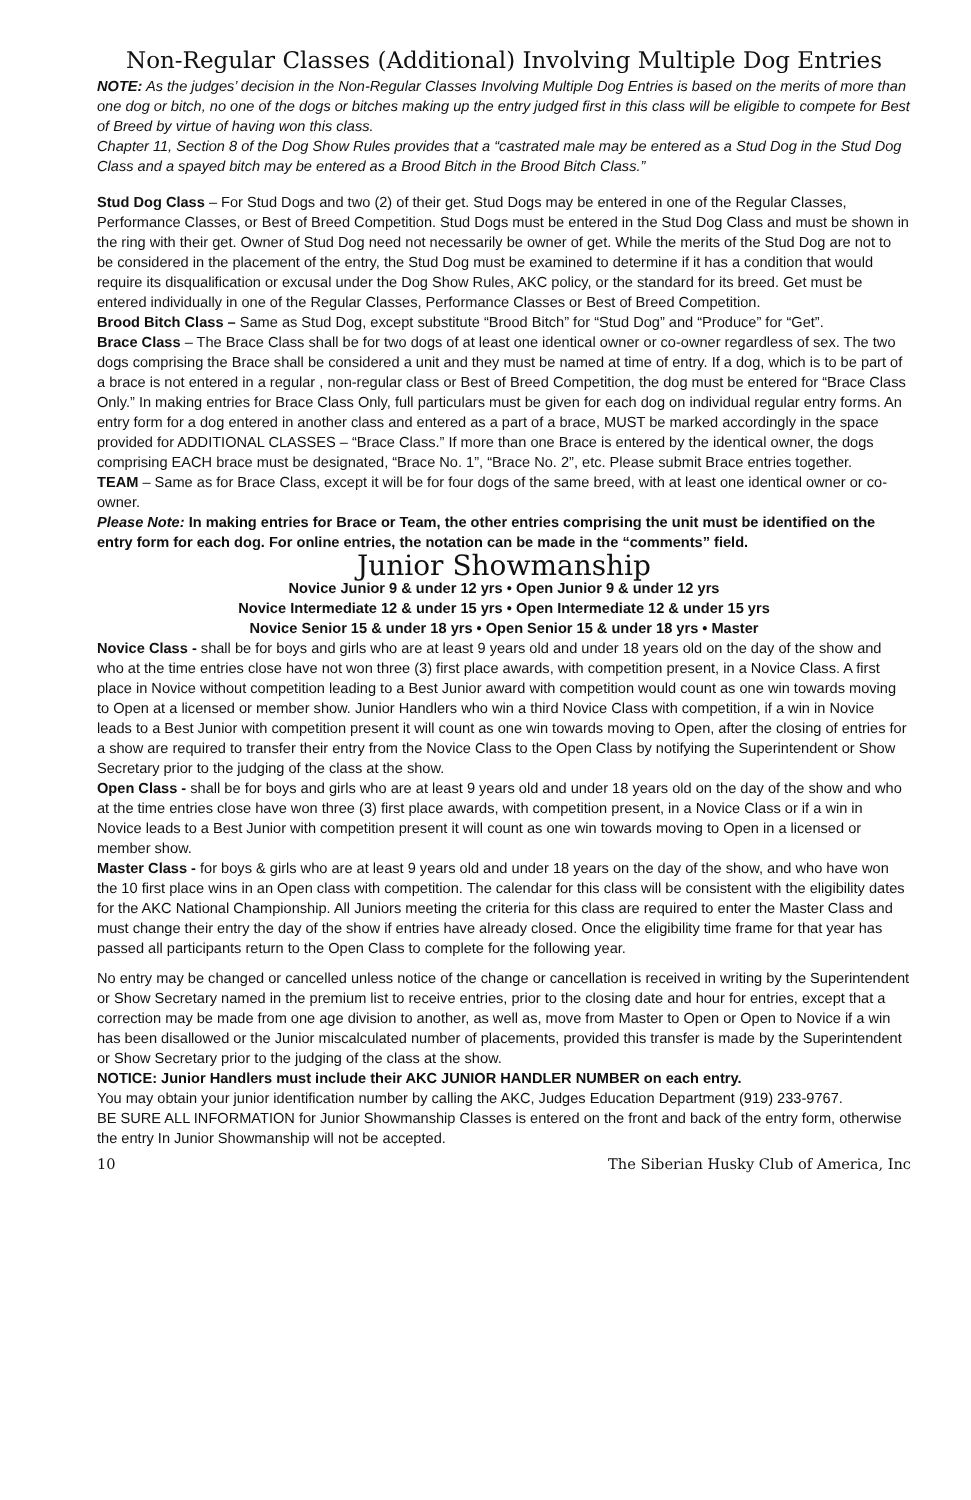Non-Regular Classes (Additional) Involving Multiple Dog Entries
NOTE: As the judges’ decision in the Non-Regular Classes Involving Multiple Dog Entries is based on the merits of more than one dog or bitch, no one of the dogs or bitches making up the entry judged first in this class will be eligible to compete for Best of Breed by virtue of having won this class.
Chapter 11, Section 8 of the Dog Show Rules provides that a “castrated male may be entered as a Stud Dog in the Stud Dog Class and a spayed bitch may be entered as a Brood Bitch in the Brood Bitch Class.”
Stud Dog Class – For Stud Dogs and two (2) of their get. Stud Dogs may be entered in one of the Regular Classes, Performance Classes, or Best of Breed Competition. Stud Dogs must be entered in the Stud Dog Class and must be shown in the ring with their get. Owner of Stud Dog need not necessarily be owner of get. While the merits of the Stud Dog are not to be considered in the placement of the entry, the Stud Dog must be examined to determine if it has a condition that would require its disqualification or excusal under the Dog Show Rules, AKC policy, or the standard for its breed. Get must be entered individually in one of the Regular Classes, Performance Classes or Best of Breed Competition.
Brood Bitch Class – Same as Stud Dog, except substitute “Brood Bitch” for “Stud Dog” and “Produce” for “Get”.
Brace Class – The Brace Class shall be for two dogs of at least one identical owner or co-owner regardless of sex. The two dogs comprising the Brace shall be considered a unit and they must be named at time of entry. If a dog, which is to be part of a brace is not entered in a regular , non-regular class or Best of Breed Competition, the dog must be entered for “Brace Class Only.” In making entries for Brace Class Only, full particulars must be given for each dog on individual regular entry forms. An entry form for a dog entered in another class and entered as a part of a brace, MUST be marked accordingly in the space provided for ADDITIONAL CLASSES – “Brace Class.” If more than one Brace is entered by the identical owner, the dogs comprising EACH brace must be designated, “Brace No. 1”, “Brace No. 2”, etc. Please submit Brace entries together.
TEAM – Same as for Brace Class, except it will be for four dogs of the same breed, with at least one identical owner or co-owner.
Please Note: In making entries for Brace or Team, the other entries comprising the unit must be identified on the entry form for each dog. For online entries, the notation can be made in the “comments” field.
Junior Showmanship
Novice Junior 9 & under 12 yrs • Open Junior 9 & under 12 yrs
Novice Intermediate 12 & under 15 yrs • Open Intermediate 12 & under 15 yrs
Novice Senior 15 & under 18 yrs • Open Senior 15 & under 18 yrs • Master
Novice Class - shall be for boys and girls who are at least 9 years old and under 18 years old on the day of the show and who at the time entries close have not won three (3) first place awards, with competition present, in a Novice Class. A first place in Novice without competition leading to a Best Junior award with competition would count as one win towards moving to Open at a licensed or member show. Junior Handlers who win a third Novice Class with competition, if a win in Novice leads to a Best Junior with competition present it will count as one win towards moving to Open, after the closing of entries for a show are required to transfer their entry from the Novice Class to the Open Class by notifying the Superintendent or Show Secretary prior to the judging of the class at the show.
Open Class - shall be for boys and girls who are at least 9 years old and under 18 years old on the day of the show and who at the time entries close have won three (3) first place awards, with competition present, in a Novice Class or if a win in Novice leads to a Best Junior with competition present it will count as one win towards moving to Open in a licensed or member show.
Master Class - for boys & girls who are at least 9 years old and under 18 years on the day of the show, and who have won the 10 first place wins in an Open class with competition. The calendar for this class will be consistent with the eligibility dates for the AKC National Championship. All Juniors meeting the criteria for this class are required to enter the Master Class and must change their entry the day of the show if entries have already closed. Once the eligibility time frame for that year has passed all participants return to the Open Class to complete for the following year.
No entry may be changed or cancelled unless notice of the change or cancellation is received in writing by the Superintendent or Show Secretary named in the premium list to receive entries, prior to the closing date and hour for entries, except that a correction may be made from one age division to another, as well as, move from Master to Open or Open to Novice if a win has been disallowed or the Junior miscalculated number of placements, provided this transfer is made by the Superintendent or Show Secretary prior to the judging of the class at the show.
NOTICE: Junior Handlers must include their AKC JUNIOR HANDLER NUMBER on each entry.
You may obtain your junior identification number by calling the AKC, Judges Education Department (919) 233-9767.
BE SURE ALL INFORMATION for Junior Showmanship Classes is entered on the front and back of the entry form, otherwise the entry In Junior Showmanship will not be accepted.
10 The Siberian Husky Club of America, Inc